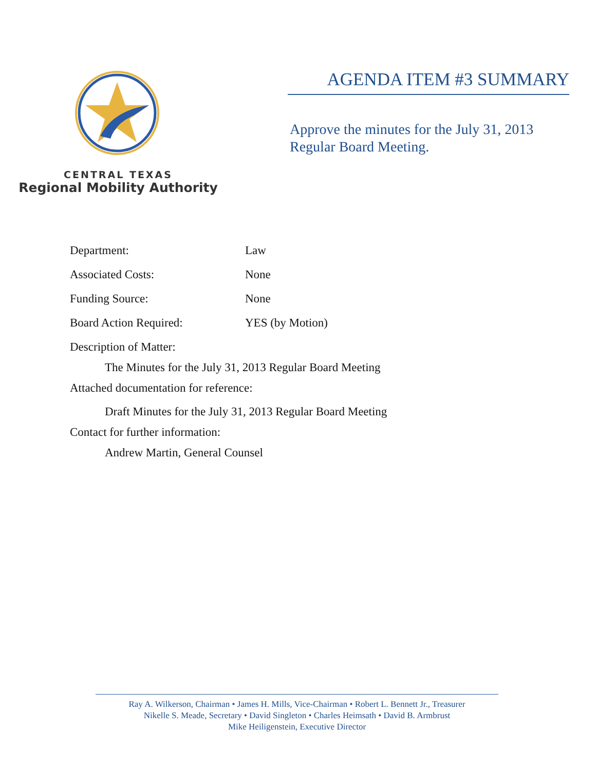CENTRAL TEXAS
Regional Mobility Authority
AGENDA ITEM #3 SUMMARY
Approve the minutes for the July 31, 2013
Regular Board Meeting.
Department: Law
Associated Costs: None
Funding Source: None
Board Action Required: YES (by Motion)
Description of Matter:
The Minutes for the July 31, 2013 Regular Board Meeting
Attached documentation for reference:
Draft Minutes for the July 31, 2013 Regular Board Meeting
Contact for further information:
Andrew Martin, General Counsel
Ray A. Wilkerson, Chairman • James H. Mills, Vice-Chairman • Robert L. Bennett Jr., Treasurer
Nikelle S. Meade, Secretary • David Singleton • Charles Heimsath • David B. Armbrust
Mike Heiligenstein, Executive Director